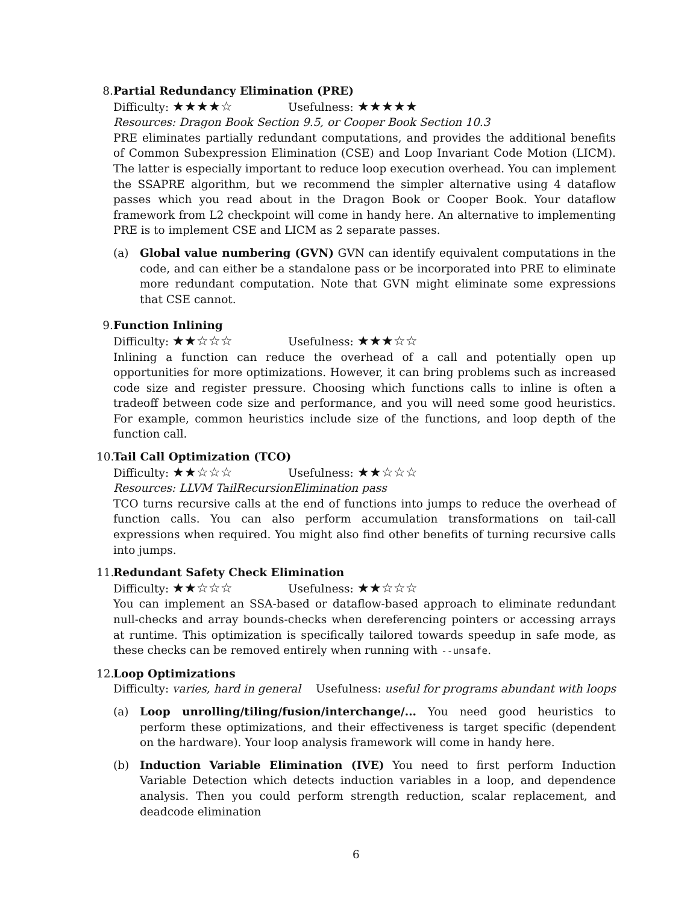8. Partial Redundancy Elimination (PRE)
Difficulty: ★★★★☆ Usefulness: ★★★★★
Resources: Dragon Book Section 9.5, or Cooper Book Section 10.3
PRE eliminates partially redundant computations, and provides the additional benefits of Common Subexpression Elimination (CSE) and Loop Invariant Code Motion (LICM). The latter is especially important to reduce loop execution overhead. You can implement the SSAPRE algorithm, but we recommend the simpler alternative using 4 dataflow passes which you read about in the Dragon Book or Cooper Book. Your dataflow framework from L2 checkpoint will come in handy here. An alternative to implementing PRE is to implement CSE and LICM as 2 separate passes.
(a) Global value numbering (GVN) GVN can identify equivalent computations in the code, and can either be a standalone pass or be incorporated into PRE to eliminate more redundant computation. Note that GVN might eliminate some expressions that CSE cannot.
9. Function Inlining
Difficulty: ★★☆☆☆ Usefulness: ★★★☆☆
Inlining a function can reduce the overhead of a call and potentially open up opportunities for more optimizations. However, it can bring problems such as increased code size and register pressure. Choosing which functions calls to inline is often a tradeoff between code size and performance, and you will need some good heuristics. For example, common heuristics include size of the functions, and loop depth of the function call.
10.
Tail Call Optimization (TCO)
Difficulty: ★★☆☆☆ Usefulness: ★★☆☆☆
Resources: LLVM TailRecursionElimination pass
TCO turns recursive calls at the end of functions into jumps to reduce the overhead of function calls. You can also perform accumulation transformations on tail-call expressions when required. You might also find other benefits of turning recursive calls into jumps.
11.
Redundant Safety Check Elimination
Difficulty: ★★☆☆☆ Usefulness: ★★☆☆☆
You can implement an SSA-based or dataflow-based approach to eliminate redundant null-checks and array bounds-checks when dereferencing pointers or accessing arrays at runtime. This optimization is specifically tailored towards speedup in safe mode, as these checks can be removed entirely when running with --unsafe.
12.
Loop Optimizations
Difficulty: varies, hard in general Usefulness: useful for programs abundant with loops
(a) Loop unrolling/tiling/fusion/interchange/... You need good heuristics to perform these optimizations, and their effectiveness is target specific (dependent on the hardware). Your loop analysis framework will come in handy here.
(b) Induction Variable Elimination (IVE) You need to first perform Induction Variable Detection which detects induction variables in a loop, and dependence analysis. Then you could perform strength reduction, scalar replacement, and deadcode elimination
6